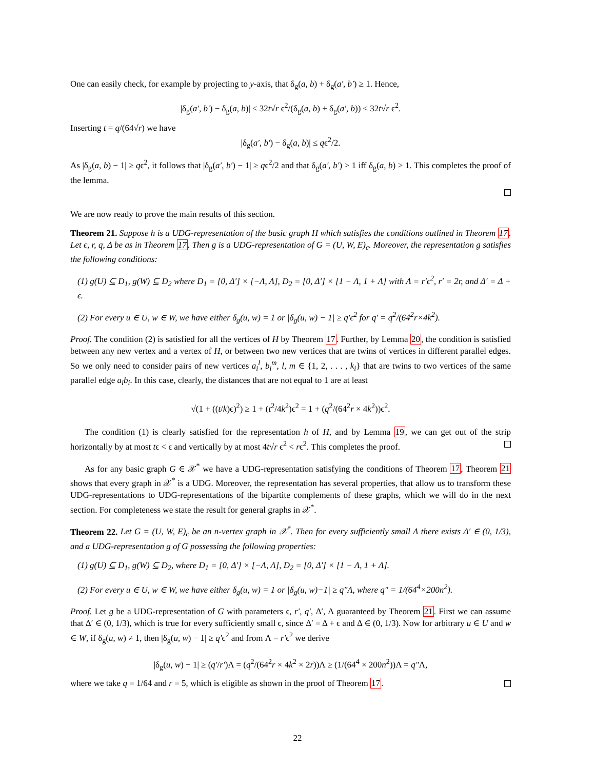One can easily check, for example by projecting to y-axis, that δ<sub>g</sub>(a, b) + δ<sub>g</sub>(a′, b′) ≥ 1. Hence,
|δ<sub>g</sub>(a′, b′) − δ<sub>g</sub>(a, b)| ≤ 32t√r ϵ<sup>2</sup>/(δ<sub>g</sub>(a, b) + δ<sub>g</sub>(a′, b)) ≤ 32t√r ϵ<sup>2</sup>.
Inserting t = q/(64√r) we have
|δ<sub>g</sub>(a′, b′) − δ<sub>g</sub>(a, b)| ≤ qϵ<sup>2</sup>/2.
As |δ<sub>g</sub>(a, b) − 1| ≥ qϵ<sup>2</sup>, it follows that |δ<sub>g</sub>(a′, b′) − 1| ≥ qϵ<sup>2</sup>/2 and that δ<sub>g</sub>(a′, b′) > 1 iff δ<sub>g</sub>(a, b) > 1. This completes the proof of the lemma.
We are now ready to prove the main results of this section.
Theorem 21. Suppose h is a UDG-representation of the basic graph H which satisfies the conditions outlined in Theorem 17. Let ϵ, r, q, Δ be as in Theorem 17. Then g is a UDG-representation of G = (U, W, E)<sub>c</sub>. Moreover, the representation g satisfies the following conditions:
(1) g(U) ⊆ D<sub>1</sub>, g(W) ⊆ D<sub>2</sub> where D<sub>1</sub> = [0, Δ′] × [−Λ, Λ], D<sub>2</sub> = [0, Δ′] × [1 − Λ, 1 + Λ] with Λ = r′ϵ<sup>2</sup>, r′ = 2r, and Δ′ = Δ + ϵ.
(2) For every u ∈ U, w ∈ W, we have either δ<sub>g</sub>(u, w) = 1 or |δ<sub>g</sub>(u, w) − 1| ≥ q′ϵ<sup>2</sup> for q′ = q<sup>2</sup>/(64<sup>2</sup>r×4k<sup>2</sup>).
Proof. The condition (2) is satisfied for all the vertices of H by Theorem 17. Further, by Lemma 20, the condition is satisfied between any new vertex and a vertex of H, or between two new vertices that are twins of vertices in different parallel edges. So we only need to consider pairs of new vertices a<sub>i</sub><sup>l</sup>, b<sub>i</sub><sup>m</sup>, l, m ∈ {1, 2, . . . , k<sub>i</sub>} that are twins to two vertices of the same parallel edge a<sub>i</sub>b<sub>i</sub>. In this case, clearly, the distances that are not equal to 1 are at least
√(1 + ((t/k)ϵ)<sup>2</sup>) ≥ 1 + (t<sup>2</sup>/4k<sup>2</sup>)ϵ<sup>2</sup> = 1 + (q<sup>2</sup>/(64<sup>2</sup>r × 4k<sup>2</sup>))ϵ<sup>2</sup>.
The condition (1) is clearly satisfied for the representation h of H, and by Lemma 19, we can get out of the strip horizontally by at most tϵ < ϵ and vertically by at most 4t√r ϵ<sup>2</sup> < rϵ<sup>2</sup>. This completes the proof.
As for any basic graph G ∈ 𝒳<sup>*</sup> we have a UDG-representation satisfying the conditions of Theorem 17, Theorem 21 shows that every graph in 𝒳<sup>*</sup> is a UDG. Moreover, the representation has several properties, that allow us to transform these UDG-representations to UDG-representations of the bipartite complements of these graphs, which we will do in the next section. For completeness we state the result for general graphs in 𝒳<sup>*</sup>.
Theorem 22. Let G = (U, W, E)<sub>c</sub> be an n-vertex graph in 𝒳<sup>*</sup>. Then for every sufficiently small Λ there exists Δ′ ∈ (0, 1/3), and a UDG-representation g of G possessing the following properties:
(1) g(U) ⊆ D<sub>1</sub>, g(W) ⊆ D<sub>2</sub>, where D<sub>1</sub> = [0, Δ′] × [−Λ, Λ], D<sub>2</sub> = [0, Δ′] × [1 − Λ, 1 + Λ].
(2) For every u ∈ U, w ∈ W, we have either δ<sub>g</sub>(u, w) = 1 or |δ<sub>g</sub>(u, w)−1| ≥ q″Λ, where q″ = 1/(64<sup>4</sup>×200n<sup>2</sup>).
Proof. Let g be a UDG-representation of G with parameters ϵ, r′, q′, Δ′, Λ guaranteed by Theorem 21. First we can assume that Δ′ ∈ (0, 1/3), which is true for every sufficiently small ϵ, since Δ′ = Δ + ϵ and Δ ∈ (0, 1/3). Now for arbitrary u ∈ U and w ∈ W, if δ<sub>g</sub>(u, w) ≠ 1, then |δ<sub>g</sub>(u, w) − 1| ≥ q′ϵ<sup>2</sup> and from Λ = r′ϵ<sup>2</sup> we derive
|δ<sub>g</sub>(u, w) − 1| ≥ (q′/r′)Λ = (q<sup>2</sup>/(64<sup>2</sup>r × 4k<sup>2</sup> × 2r))Λ ≥ (1/(64<sup>4</sup> × 200n<sup>2</sup>))Λ = q″Λ,
where we take q = 1/64 and r = 5, which is eligible as shown in the proof of Theorem 17.
22